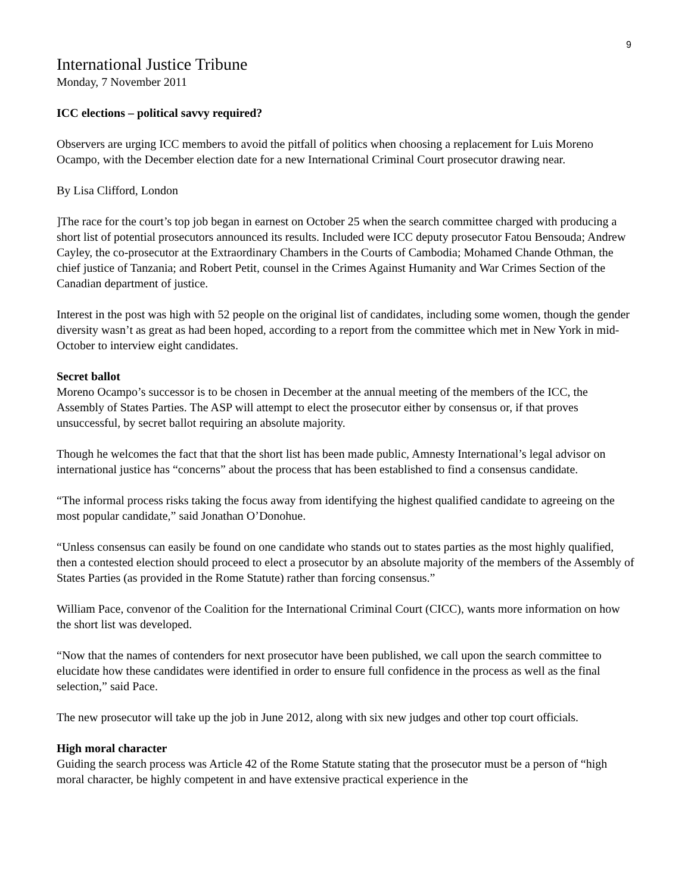9
International Justice Tribune
Monday, 7 November 2011
ICC elections – political savvy required?
Observers are urging ICC members to avoid the pitfall of politics when choosing a replacement for Luis Moreno Ocampo, with the December election date for a new International Criminal Court prosecutor drawing near.
By Lisa Clifford, London
]The race for the court’s top job began in earnest on October 25 when the search committee charged with producing a short list of potential prosecutors announced its results. Included were ICC deputy prosecutor Fatou Bensouda; Andrew Cayley, the co-prosecutor at the Extraordinary Chambers in the Courts of Cambodia; Mohamed Chande Othman, the chief justice of Tanzania; and Robert Petit, counsel in the Crimes Against Humanity and War Crimes Section of the Canadian department of justice.
Interest in the post was high with 52 people on the original list of candidates, including some women, though the gender diversity wasn’t as great as had been hoped, according to a report from the committee which met in New York in mid-October to interview eight candidates.
Secret ballot
Moreno Ocampo’s successor is to be chosen in December at the annual meeting of the members of the ICC, the Assembly of States Parties. The ASP will attempt to elect the prosecutor either by consensus or, if that proves unsuccessful, by secret ballot requiring an absolute majority.
Though he welcomes the fact that that the short list has been made public, Amnesty International’s legal advisor on international justice has “concerns” about the process that has been established to find a consensus candidate.
“The informal process risks taking the focus away from identifying the highest qualified candidate to agreeing on the most popular candidate,” said Jonathan O’Donohue.
“Unless consensus can easily be found on one candidate who stands out to states parties as the most highly qualified, then a contested election should proceed to elect a prosecutor by an absolute majority of the members of the Assembly of States Parties (as provided in the Rome Statute) rather than forcing consensus.”
William Pace, convenor of the Coalition for the International Criminal Court (CICC), wants more information on how the short list was developed.
“Now that the names of contenders for next prosecutor have been published, we call upon the search committee to elucidate how these candidates were identified in order to ensure full confidence in the process as well as the final selection,” said Pace.
The new prosecutor will take up the job in June 2012, along with six new judges and other top court officials.
High moral character
Guiding the search process was Article 42 of the Rome Statute stating that the prosecutor must be a person of “high moral character, be highly competent in and have extensive practical experience in the